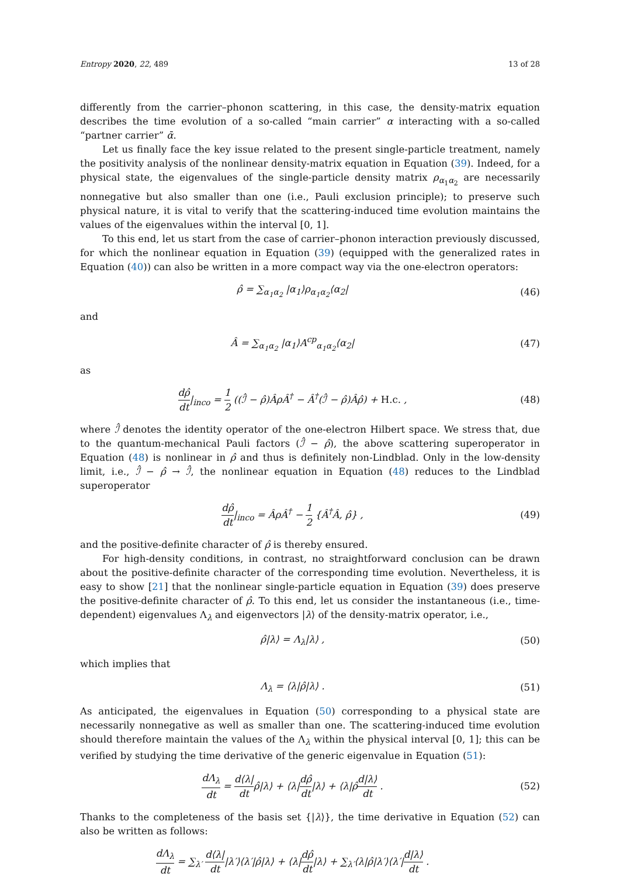Entropy 2020, 22, 489 13 of 28
differently from the carrier–phonon scattering, in this case, the density-matrix equation describes the time evolution of a so-called “main carrier” α interacting with a so-called “partner carrier” ᾱ.
Let us finally face the key issue related to the present single-particle treatment, namely the positivity analysis of the nonlinear density-matrix equation in Equation (39). Indeed, for a physical state, the eigenvalues of the single-particle density matrix ρ<sub>α<sub>1</sub>α<sub>2</sub></sub> are necessarily nonnegative but also smaller than one (i.e., Pauli exclusion principle); to preserve such physical nature, it is vital to verify that the scattering-induced time evolution maintains the values of the eigenvalues within the interval [0, 1].
To this end, let us start from the case of carrier–phonon interaction previously discussed, for which the nonlinear equation in Equation (39) (equipped with the generalized rates in Equation (40)) can also be written in a more compact way via the one-electron operators:
ρ̂ = ∑<sub>α<sub>1</sub>α<sub>2</sub></sub> |α<sub>1</sub>⟩ρ<sub>α<sub>1</sub>α<sub>2</sub></sub>⟨α<sub>2</sub>| (46)
and
Â = ∑<sub>α<sub>1</sub>α<sub>2</sub></sub> |α<sub>1</sub>⟩A<sup>cp</sup><sub>α<sub>1</sub>α<sub>2</sub></sub>⟨α<sub>2</sub>| (47)
as
dρ̂ dt|<sub>inco</sub> = 1 2 ((ℐ̂ − ρ̂)ÂρÂ<sup>†</sup> − Â<sup>†</sup>(ℐ̂ − ρ̂)Âρ̂) + H.c. ,
(48)
where ℐ̂ denotes the identity operator of the one-electron Hilbert space. We stress that, due to the quantum-mechanical Pauli factors (ℐ̂ − ρ̂), the above scattering superoperator in Equation (48) is nonlinear in ρ̂ and thus is definitely non-Lindblad. Only in the low-density limit, i.e., ℐ̂ − ρ̂ → ℐ̂, the nonlinear equation in Equation (48) reduces to the Lindblad superoperator
dρ̂ dt|<sub>inco</sub> = ÂρÂ<sup>†</sup> − 1 2 {Â<sup>†</sup>Â, ρ̂} ,
(49)
and the positive-definite character of ρ̂ is thereby ensured.
For high-density conditions, in contrast, no straightforward conclusion can be drawn about the positive-definite character of the corresponding time evolution. Nevertheless, it is easy to show [21] that the nonlinear single-particle equation in Equation (39) does preserve the positive-definite character of ρ̂. To this end, let us consider the instantaneous (i.e., time-dependent) eigenvalues Λ<sub>λ</sub> and eigenvectors |λ⟩ of the density-matrix operator, i.e.,
ρ̂|λ⟩ = Λ<sub>λ</sub>|λ⟩ , (50)
which implies that
Λ<sub>λ</sub> = ⟨λ|ρ̂|λ⟩ . (51)
As anticipated, the eigenvalues in Equation (50) corresponding to a physical state are necessarily nonnegative as well as smaller than one. The scattering-induced time evolution should therefore maintain the values of the Λ<sub>λ</sub> within the physical interval [0, 1]; this can be verified by studying the time derivative of the generic eigenvalue in Equation (51):
dΛ<sub>λ</sub> dt = d⟨λ| dtρ̂|λ⟩ + ⟨λ|dρ̂ dt|λ⟩ + ⟨λ|ρ̂d|λ⟩ dt .
(52)
Thanks to the completeness of the basis set {|λ⟩}, the time derivative in Equation (52) can also be written as follows:
dΛ<sub>λ</sub> dt = ∑<sub>λ′</sub> d⟨λ| dt|λ′⟩⟨λ′|ρ̂|λ⟩ + ⟨λ|dρ̂ dt|λ⟩ + ∑<sub>λ′</sub>⟨λ|ρ̂|λ′⟩⟨λ′|d|λ⟩ dt .